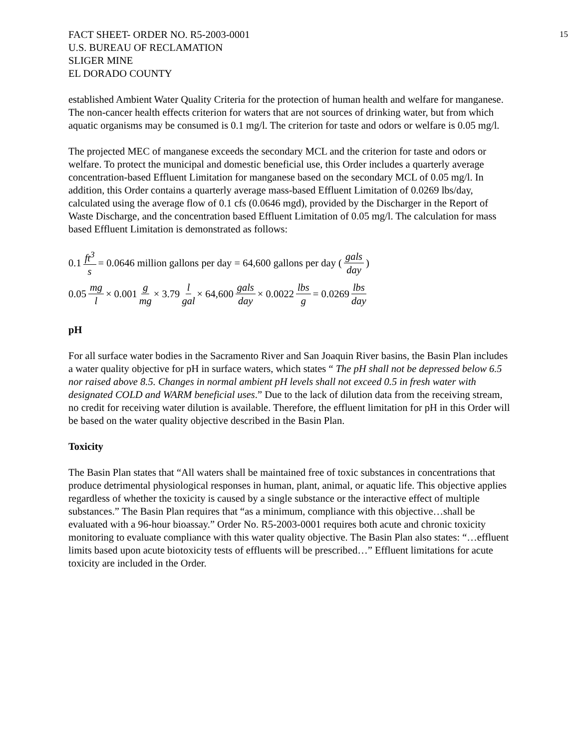FACT SHEET- ORDER NO. R5-2003-0001
U.S. BUREAU OF RECLAMATION
SLIGER MINE
EL DORADO COUNTY
15
established Ambient Water Quality Criteria for the protection of human health and welfare for manganese. The non-cancer health effects criterion for waters that are not sources of drinking water, but from which aquatic organisms may be consumed is 0.1 mg/l. The criterion for taste and odors or welfare is 0.05 mg/l.
The projected MEC of manganese exceeds the secondary MCL and the criterion for taste and odors or welfare. To protect the municipal and domestic beneficial use, this Order includes a quarterly average concentration-based Effluent Limitation for manganese based on the secondary MCL of 0.05 mg/l. In addition, this Order contains a quarterly average mass-based Effluent Limitation of 0.0269 lbs/day, calculated using the average flow of 0.1 cfs (0.0646 mgd), provided by the Discharger in the Report of Waste Discharge, and the concentration based Effluent Limitation of 0.05 mg/l. The calculation for mass based Effluent Limitation is demonstrated as follows:
0.1 ft<sup>3</sup> s = 0.0646 million gallons per day = 64,600 gallons per day (gals day)
0.05 mg l × 0.001 g mg × 3.79 l gal × 64,600 gals day × 0.0022 lbs g = 0.0269 lbs day
pH
For all surface water bodies in the Sacramento River and San Joaquin River basins, the Basin Plan includes a water quality objective for pH in surface waters, which states “ The pH shall not be depressed below 6.5 nor raised above 8.5. Changes in normal ambient pH levels shall not exceed 0.5 in fresh water with designated COLD and WARM beneficial uses.” Due to the lack of dilution data from the receiving stream, no credit for receiving water dilution is available. Therefore, the effluent limitation for pH in this Order will be based on the water quality objective described in the Basin Plan.
Toxicity
The Basin Plan states that “All waters shall be maintained free of toxic substances in concentrations that produce detrimental physiological responses in human, plant, animal, or aquatic life. This objective applies regardless of whether the toxicity is caused by a single substance or the interactive effect of multiple substances.” The Basin Plan requires that “as a minimum, compliance with this objective…shall be evaluated with a 96-hour bioassay.” Order No. R5-2003-0001 requires both acute and chronic toxicity monitoring to evaluate compliance with this water quality objective. The Basin Plan also states: “…effluent limits based upon acute biotoxicity tests of effluents will be prescribed…” Effluent limitations for acute toxicity are included in the Order.